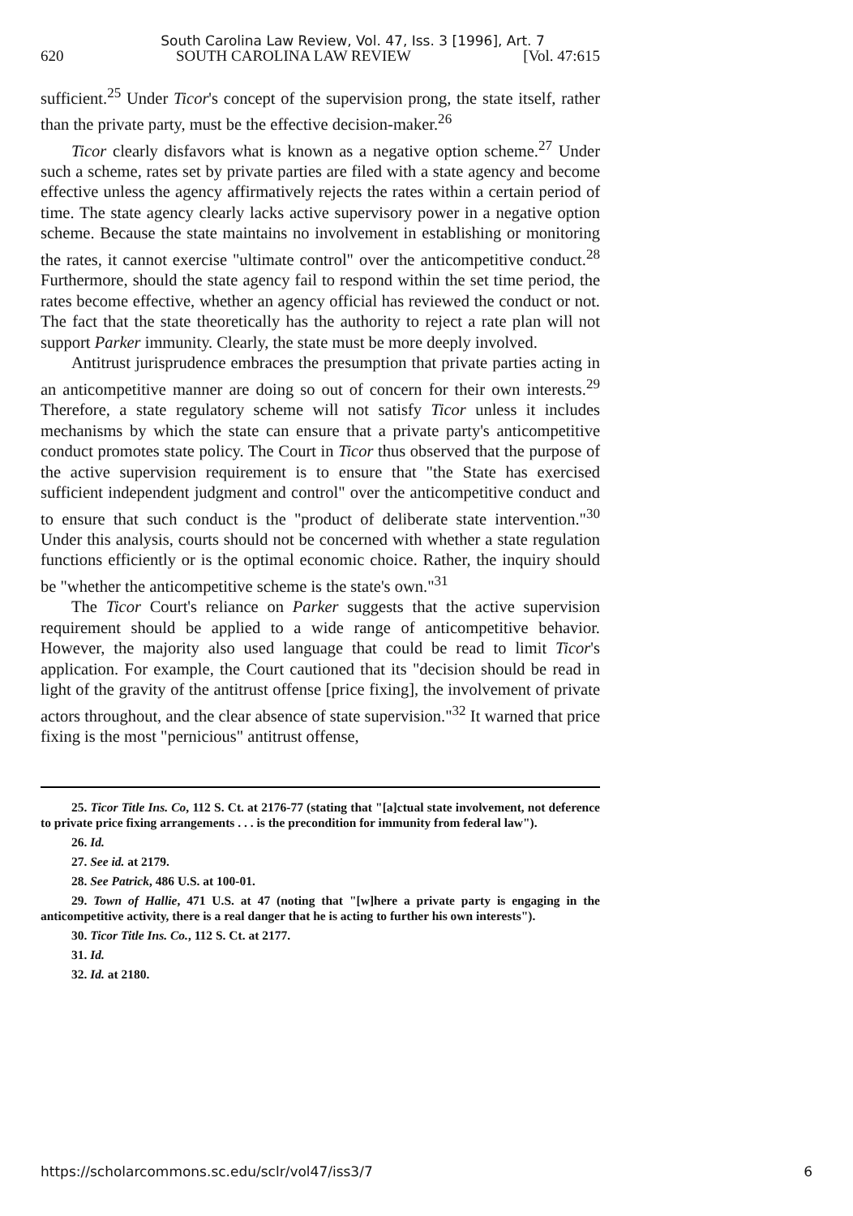South Carolina Law Review, Vol. 47, Iss. 3 [1996], Art. 7
620 SOUTH CAROLINA LAW REVIEW [Vol. 47:615
sufficient.<sup>25</sup> Under Ticor's concept of the supervision prong, the state itself, rather than the private party, must be the effective decision-maker.<sup>26</sup>
Ticor clearly disfavors what is known as a negative option scheme.<sup>27</sup> Under such a scheme, rates set by private parties are filed with a state agency and become effective unless the agency affirmatively rejects the rates within a certain period of time. The state agency clearly lacks active supervisory power in a negative option scheme. Because the state maintains no involvement in establishing or monitoring the rates, it cannot exercise "ultimate control" over the anticompetitive conduct.<sup>28</sup> Furthermore, should the state agency fail to respond within the set time period, the rates become effective, whether an agency official has reviewed the conduct or not. The fact that the state theoretically has the authority to reject a rate plan will not support Parker immunity. Clearly, the state must be more deeply involved.
Antitrust jurisprudence embraces the presumption that private parties acting in an anticompetitive manner are doing so out of concern for their own interests.<sup>29</sup> Therefore, a state regulatory scheme will not satisfy Ticor unless it includes mechanisms by which the state can ensure that a private party's anticompetitive conduct promotes state policy. The Court in Ticor thus observed that the purpose of the active supervision requirement is to ensure that "the State has exercised sufficient independent judgment and control" over the anticompetitive conduct and to ensure that such conduct is the "product of deliberate state intervention."<sup>30</sup> Under this analysis, courts should not be concerned with whether a state regulation functions efficiently or is the optimal economic choice. Rather, the inquiry should be "whether the anticompetitive scheme is the state's own."<sup>31</sup>
The Ticor Court's reliance on Parker suggests that the active supervision requirement should be applied to a wide range of anticompetitive behavior. However, the majority also used language that could be read to limit Ticor's application. For example, the Court cautioned that its "decision should be read in light of the gravity of the antitrust offense [price fixing], the involvement of private actors throughout, and the clear absence of state supervision."<sup>32</sup> It warned that price fixing is the most "pernicious" antitrust offense,
25. Ticor Title Ins. Co, 112 S. Ct. at 2176-77 (stating that "[a]ctual state involvement, not deference to private price fixing arrangements . . . is the precondition for immunity from federal law").
26. Id.
27. See id. at 2179.
28. See Patrick, 486 U.S. at 100-01.
29. Town of Hallie, 471 U.S. at 47 (noting that "[w]here a private party is engaging in the anticompetitive activity, there is a real danger that he is acting to further his own interests").
30. Ticor Title Ins. Co., 112 S. Ct. at 2177.
31. Id.
32. Id. at 2180.
https://scholarcommons.sc.edu/sclr/vol47/iss3/7 6